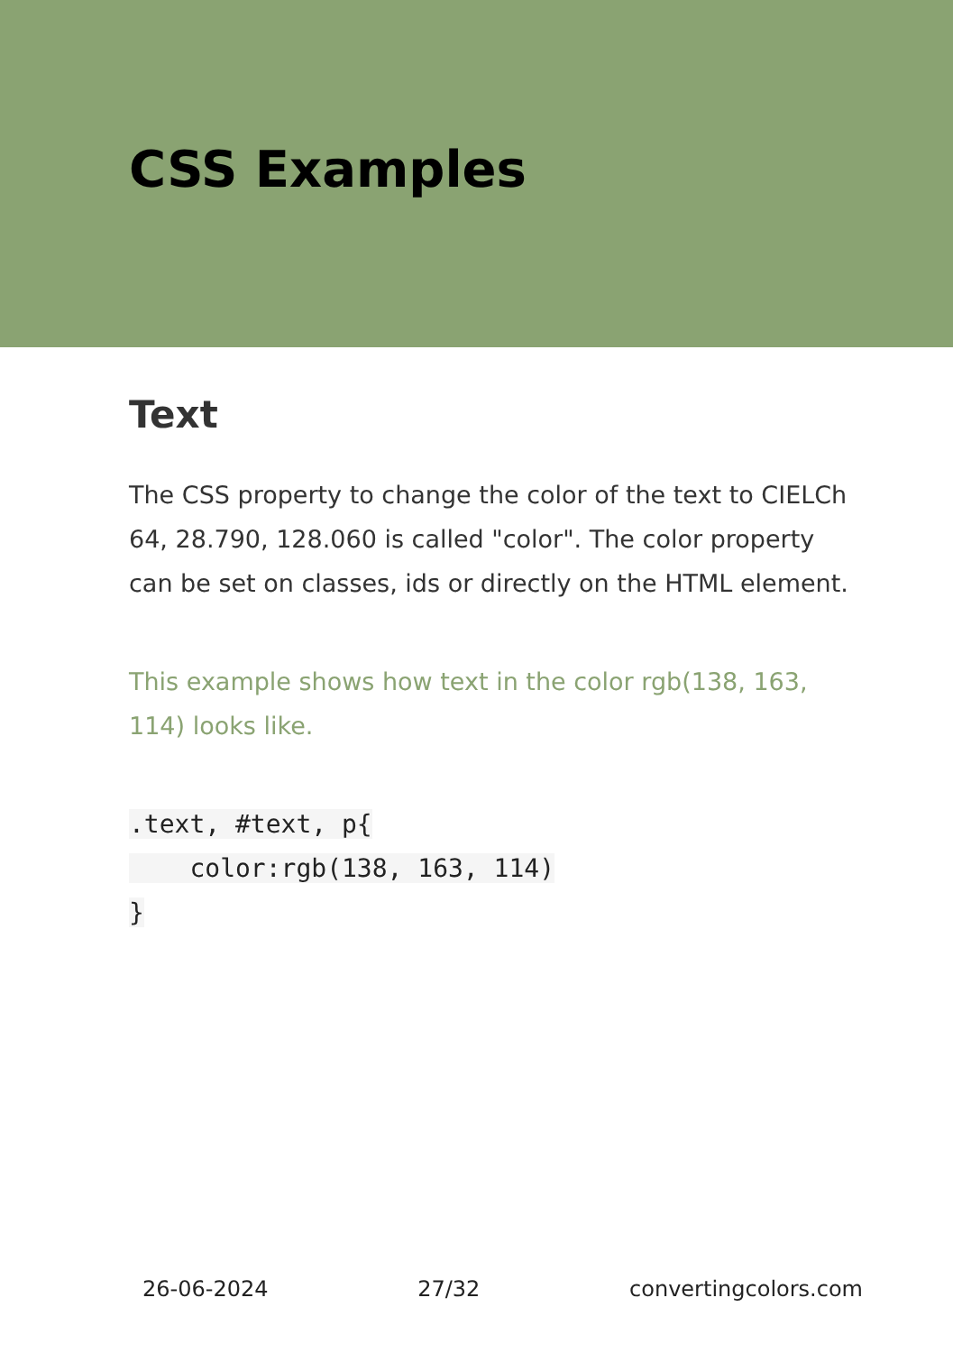CSS Examples
Text
The CSS property to change the color of the text to CIELCh 64, 28.790, 128.060 is called "color". The color property can be set on classes, ids or directly on the HTML element.
This example shows how text in the color rgb(138, 163, 114) looks like.
.text, #text, p{
    color:rgb(138, 163, 114)
}
26-06-2024 27/32 convertingcolors.com